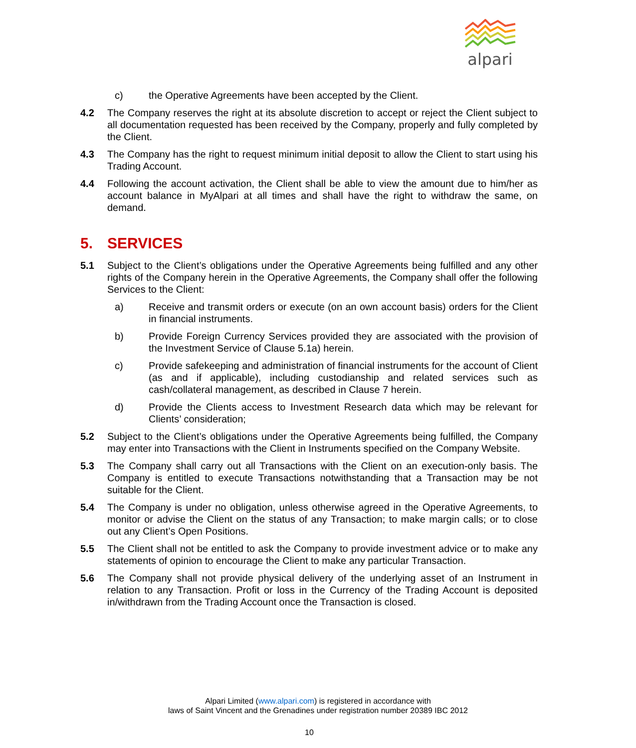alpari
c) the Operative Agreements have been accepted by the Client.
4.2 The Company reserves the right at its absolute discretion to accept or reject the Client subject to all documentation requested has been received by the Company, properly and fully completed by the Client.
4.3 The Company has the right to request minimum initial deposit to allow the Client to start using his Trading Account.
4.4 Following the account activation, the Client shall be able to view the amount due to him/her as account balance in MyAlpari at all times and shall have the right to withdraw the same, on demand.
5. SERVICES
5.1 Subject to the Client’s obligations under the Operative Agreements being fulfilled and any other rights of the Company herein in the Operative Agreements, the Company shall offer the following Services to the Client:
a) Receive and transmit orders or execute (on an own account basis) orders for the Client in financial instruments.
b) Provide Foreign Currency Services provided they are associated with the provision of the Investment Service of Clause 5.1a) herein.
c) Provide safekeeping and administration of financial instruments for the account of Client (as and if applicable), including custodianship and related services such as cash/collateral management, as described in Clause 7 herein.
d) Provide the Clients access to Investment Research data which may be relevant for Clients’ consideration;
5.2 Subject to the Client’s obligations under the Operative Agreements being fulfilled, the Company may enter into Transactions with the Client in Instruments specified on the Company Website.
5.3 The Company shall carry out all Transactions with the Client on an execution-only basis. The Company is entitled to execute Transactions notwithstanding that a Transaction may be not suitable for the Client.
5.4 The Company is under no obligation, unless otherwise agreed in the Operative Agreements, to monitor or advise the Client on the status of any Transaction; to make margin calls; or to close out any Client’s Open Positions.
5.5 The Client shall not be entitled to ask the Company to provide investment advice or to make any statements of opinion to encourage the Client to make any particular Transaction.
5.6 The Company shall not provide physical delivery of the underlying asset of an Instrument in relation to any Transaction. Profit or loss in the Currency of the Trading Account is deposited in/withdrawn from the Trading Account once the Transaction is closed.
Alpari Limited (www.alpari.com) is registered in accordance with
laws of Saint Vincent and the Grenadines under registration number 20389 IBC 2012
10